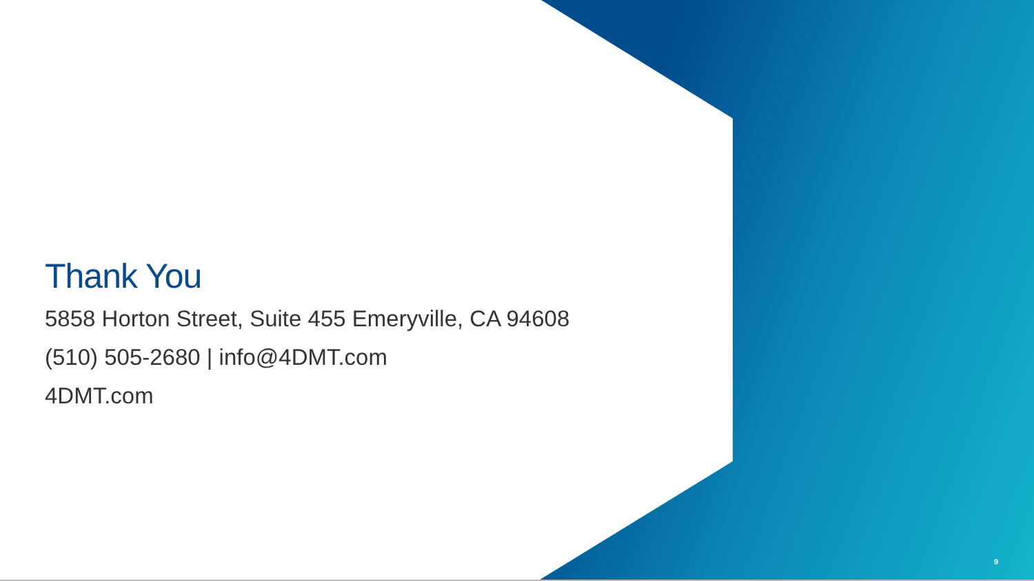Thank You
5858 Horton Street, Suite 455 Emeryville, CA 94608
(510) 505-2680 | info@4DMT.com
4DMT.com
9